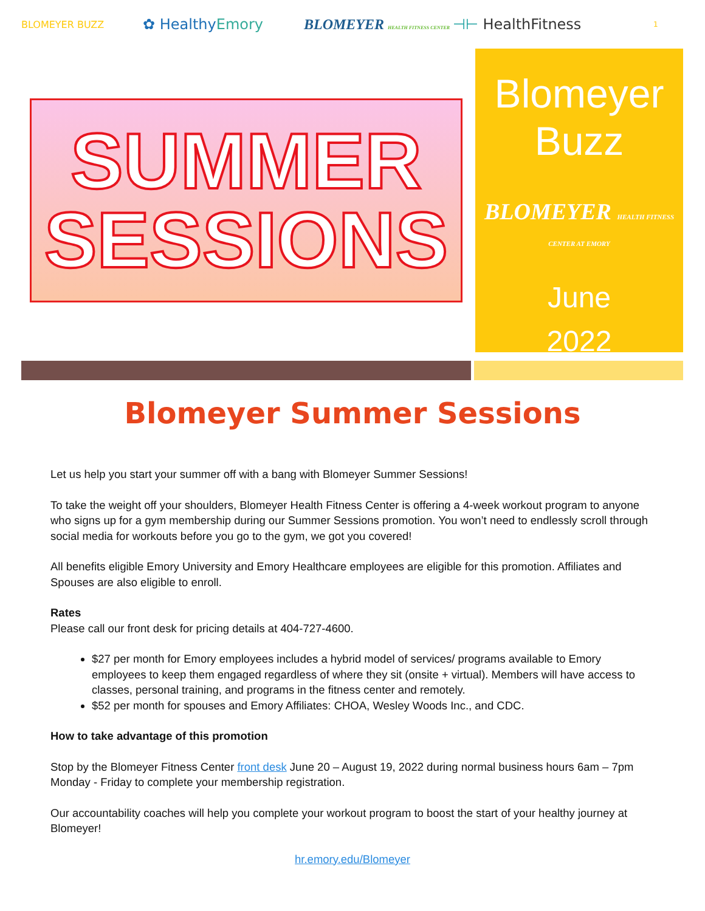BLOMEYER BUZZ
✿ Healthy Emory
BLOMEYER HEALTH FITNESS CENTER
⊣⊢ HealthFitness
1
SUMMER
SESSIONS
Blomeyer
Buzz
BLOMEYER HEALTH FITNESS CENTER AT EMORY
June
2022
Blomeyer Summer Sessions
Let us help you start your summer off with a bang with Blomeyer Summer Sessions!
To take the weight off your shoulders, Blomeyer Health Fitness Center is offering a 4-week workout program to anyone who signs up for a gym membership during our Summer Sessions promotion. You won’t need to endlessly scroll through social media for workouts before you go to the gym, we got you covered!
All benefits eligible Emory University and Emory Healthcare employees are eligible for this promotion. Affiliates and Spouses are also eligible to enroll.
Rates
Please call our front desk for pricing details at 404-727-4600.
$27 per month for Emory employees includes a hybrid model of services/ programs available to Emory employees to keep them engaged regardless of where they sit (onsite + virtual). Members will have access to classes, personal training, and programs in the fitness center and remotely.
$52 per month for spouses and Emory Affiliates: CHOA, Wesley Woods Inc., and CDC.
How to take advantage of this promotion
Stop by the Blomeyer Fitness Center front desk June 20 – August 19, 2022 during normal business hours 6am – 7pm Monday - Friday to complete your membership registration.
Our accountability coaches will help you complete your workout program to boost the start of your healthy journey at Blomeyer!
hr.emory.edu/Blomeyer